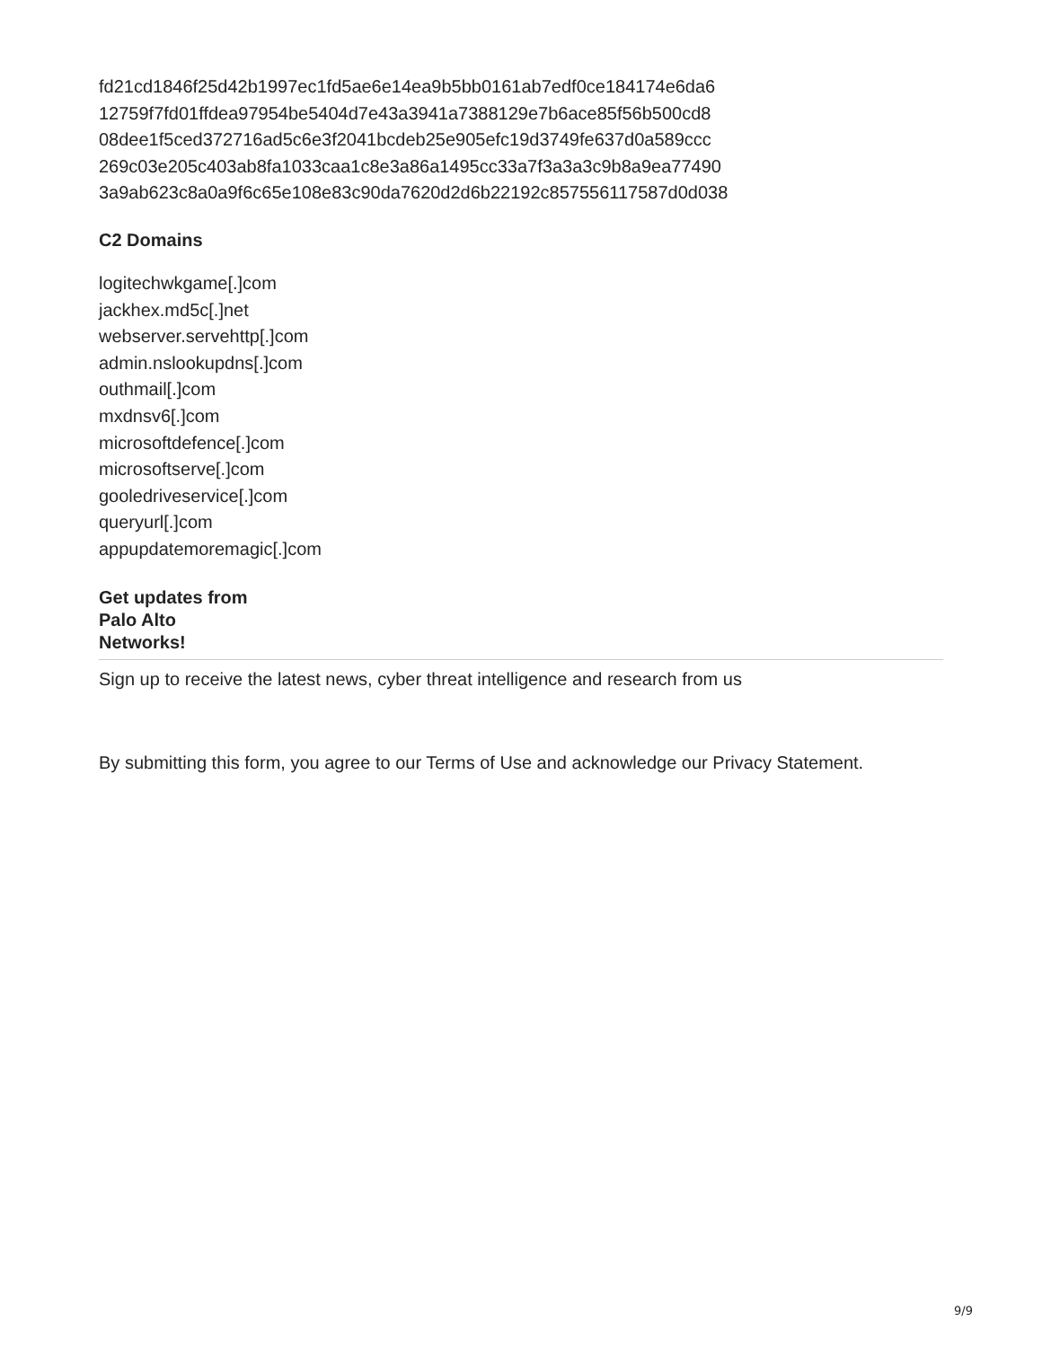fd21cd1846f25d42b1997ec1fd5ae6e14ea9b5bb0161ab7edf0ce184174e6da6
12759f7fd01ffdea97954be5404d7e43a3941a7388129e7b6ace85f56b500cd8
08dee1f5ced372716ad5c6e3f2041bcdeb25e905efc19d3749fe637d0a589ccc
269c03e205c403ab8fa1033caa1c8e3a86a1495cc33a7f3a3a3c9b8a9ea77490
3a9ab623c8a0a9f6c65e108e83c90da7620d2d6b22192c857556117587d0d038
C2 Domains
logitechwkgame[.]com
jackhex.md5c[.]net
webserver.servehttp[.]com
admin.nslookupdns[.]com
outhmail[.]com
mxdnsv6[.]com
microsoftdefence[.]com
microsoftserve[.]com
gooledriveservice[.]com
queryurl[.]com
appupdatemoremagic[.]com
Get updates from
Palo Alto
Networks!
Sign up to receive the latest news, cyber threat intelligence and research from us
By submitting this form, you agree to our Terms of Use and acknowledge our Privacy Statement.
9/9